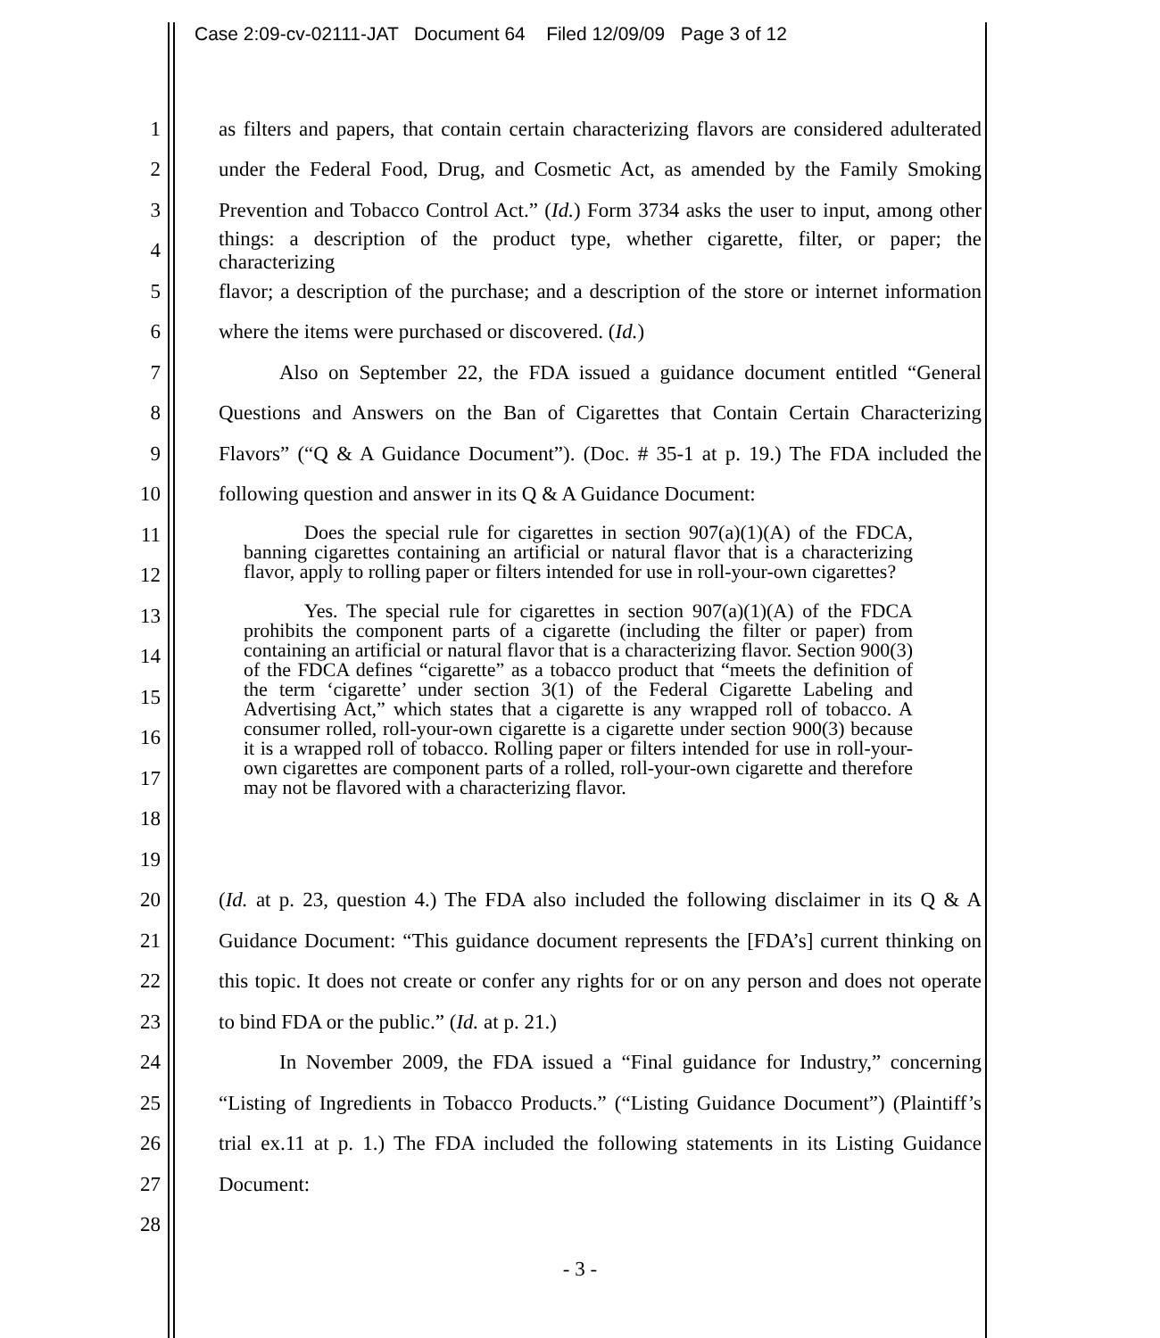Case 2:09-cv-02111-JAT Document 64 Filed 12/09/09 Page 3 of 12
1 as filters and papers, that contain certain characterizing flavors are considered adulterated
2 under the Federal Food, Drug, and Cosmetic Act, as amended by the Family Smoking
3 Prevention and Tobacco Control Act.” (Id.) Form 3734 asks the user to input, among other
4 things: a description of the product type, whether cigarette, filter, or paper; the characterizing
5 flavor; a description of the purchase; and a description of the store or internet information
6 where the items were purchased or discovered. (Id.)
7 Also on September 22, the FDA issued a guidance document entitled “General
8 Questions and Answers on the Ban of Cigarettes that Contain Certain Characterizing
9 Flavors” (“Q & A Guidance Document”). (Doc. # 35-1 at p. 19.) The FDA included the
10 following question and answer in its Q & A Guidance Document:
11
12
13
14
15
16
17
18
19
20 (Id. at p. 23, question 4.) The FDA also included the following disclaimer in its Q & A
21 Guidance Document: “This guidance document represents the [FDA’s] current thinking on
22 this topic. It does not create or confer any rights for or on any person and does not operate
23 to bind FDA or the public.” (Id. at p. 21.)
24 In November 2009, the FDA issued a “Final guidance for Industry,” concerning
25 “Listing of Ingredients in Tobacco Products.” (“Listing Guidance Document”) (Plaintiff’s
26 trial ex.11 at p. 1.) The FDA included the following statements in its Listing Guidance
27 Document:
28
Does the special rule for cigarettes in section 907(a)(1)(A) of the FDCA, banning cigarettes containing an artificial or natural flavor that is a characterizing flavor, apply to rolling paper or filters intended for use in roll-your-own cigarettes?
Yes. The special rule for cigarettes in section 907(a)(1)(A) of the FDCA prohibits the component parts of a cigarette (including the filter or paper) from containing an artificial or natural flavor that is a characterizing flavor. Section 900(3) of the FDCA defines “cigarette” as a tobacco product that “meets the definition of the term ‘cigarette’ under section 3(1) of the Federal Cigarette Labeling and Advertising Act,” which states that a cigarette is any wrapped roll of tobacco. A consumer rolled, roll-your-own cigarette is a cigarette under section 900(3) because it is a wrapped roll of tobacco. Rolling paper or filters intended for use in roll-your-own cigarettes are component parts of a rolled, roll-your-own cigarette and therefore may not be flavored with a characterizing flavor.
- 3 -